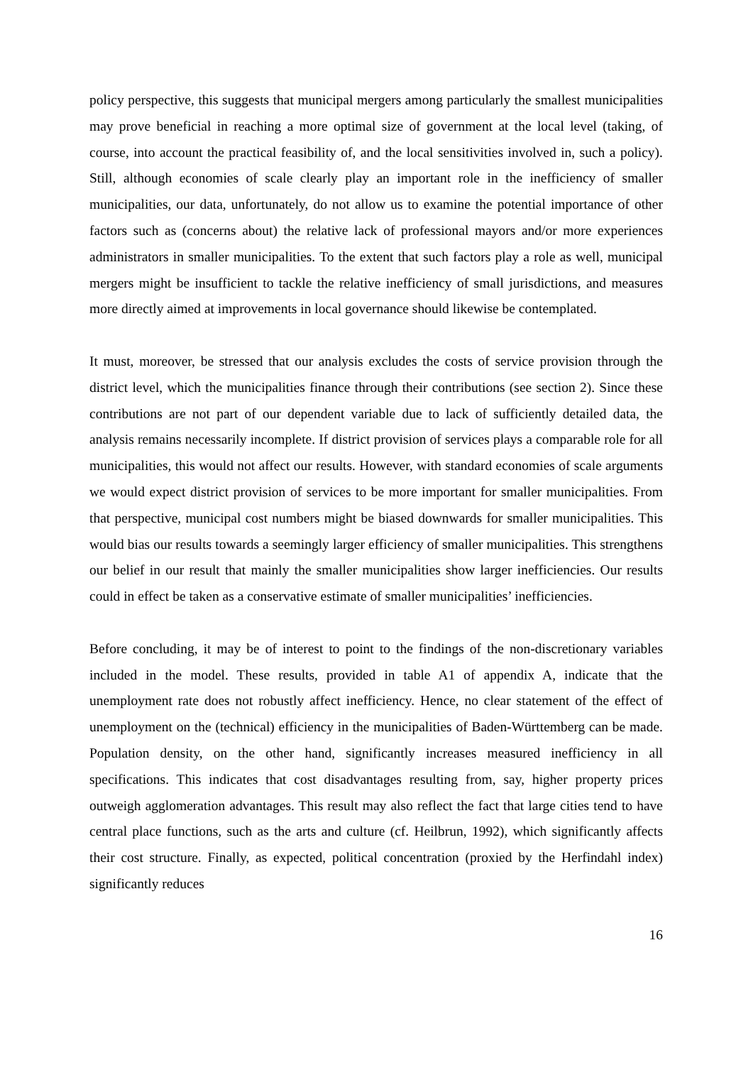policy perspective, this suggests that municipal mergers among particularly the smallest municipalities may prove beneficial in reaching a more optimal size of government at the local level (taking, of course, into account the practical feasibility of, and the local sensitivities involved in, such a policy). Still, although economies of scale clearly play an important role in the inefficiency of smaller municipalities, our data, unfortunately, do not allow us to examine the potential importance of other factors such as (concerns about) the relative lack of professional mayors and/or more experiences administrators in smaller municipalities. To the extent that such factors play a role as well, municipal mergers might be insufficient to tackle the relative inefficiency of small jurisdictions, and measures more directly aimed at improvements in local governance should likewise be contemplated.
It must, moreover, be stressed that our analysis excludes the costs of service provision through the district level, which the municipalities finance through their contributions (see section 2). Since these contributions are not part of our dependent variable due to lack of sufficiently detailed data, the analysis remains necessarily incomplete. If district provision of services plays a comparable role for all municipalities, this would not affect our results. However, with standard economies of scale arguments we would expect district provision of services to be more important for smaller municipalities. From that perspective, municipal cost numbers might be biased downwards for smaller municipalities. This would bias our results towards a seemingly larger efficiency of smaller municipalities. This strengthens our belief in our result that mainly the smaller municipalities show larger inefficiencies. Our results could in effect be taken as a conservative estimate of smaller municipalities’ inefficiencies.
Before concluding, it may be of interest to point to the findings of the non-discretionary variables included in the model. These results, provided in table A1 of appendix A, indicate that the unemployment rate does not robustly affect inefficiency. Hence, no clear statement of the effect of unemployment on the (technical) efficiency in the municipalities of Baden-Württemberg can be made. Population density, on the other hand, significantly increases measured inefficiency in all specifications. This indicates that cost disadvantages resulting from, say, higher property prices outweigh agglomeration advantages. This result may also reflect the fact that large cities tend to have central place functions, such as the arts and culture (cf. Heilbrun, 1992), which significantly affects their cost structure. Finally, as expected, political concentration (proxied by the Herfindahl index) significantly reduces
16